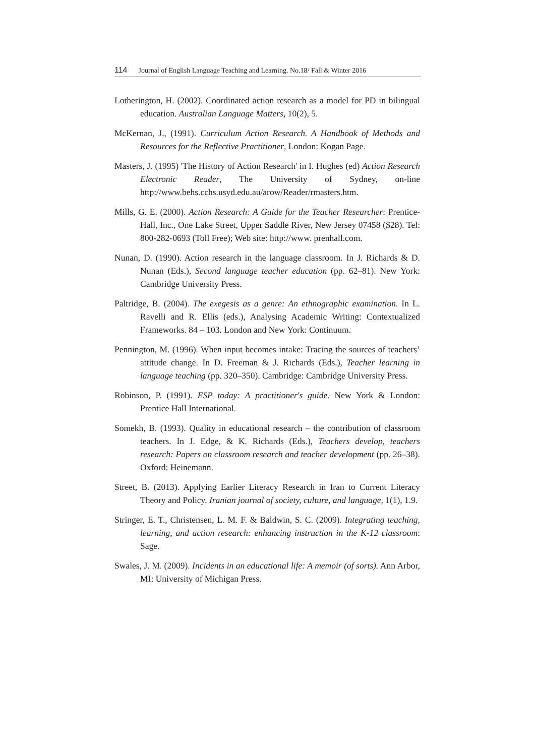114 Journal of English Language Teaching and Learning. No.18/ Fall & Winter 2016
Lotherington, H. (2002). Coordinated action research as a model for PD in bilingual education. Australian Language Matters, 10(2), 5.
McKernan, J., (1991). Curriculum Action Research. A Handbook of Methods and Resources for the Reflective Practitioner, London: Kogan Page.
Masters, J. (1995) 'The History of Action Research' in I. Hughes (ed) Action Research Electronic Reader, The University of Sydney, on-line http://www.behs.cchs.usyd.edu.au/arow/Reader/rmasters.htm.
Mills, G. E. (2000). Action Research: A Guide for the Teacher Researcher: Prentice-Hall, Inc., One Lake Street, Upper Saddle River, New Jersey 07458 ($28). Tel: 800-282-0693 (Toll Free); Web site: http://www. prenhall.com.
Nunan, D. (1990). Action research in the language classroom. In J. Richards & D. Nunan (Eds.), Second language teacher education (pp. 62–81). New York: Cambridge University Press.
Paltridge, B. (2004). The exegesis as a genre: An ethnographic examination. In L. Ravelli and R. Ellis (eds.), Analysing Academic Writing: Contextualized Frameworks. 84 – 103. London and New York: Continuum.
Pennington, M. (1996). When input becomes intake: Tracing the sources of teachers’ attitude change. In D. Freeman & J. Richards (Eds.), Teacher learning in language teaching (pp. 320–350). Cambridge: Cambridge University Press.
Robinson, P. (1991). ESP today: A practitioner's guide. New York & London: Prentice Hall International.
Somekh, B. (1993). Quality in educational research – the contribution of classroom teachers. In J. Edge, & K. Richards (Eds.), Teachers develop, teachers research: Papers on classroom research and teacher development (pp. 26–38). Oxford: Heinemann.
Street, B. (2013). Applying Earlier Literacy Research in Iran to Current Literacy Theory and Policy. Iranian journal of society, culture, and language, 1(1), 1.9.
Stringer, E. T., Christensen, L. M. F. & Baldwin, S. C. (2009). Integrating teaching, learning, and action research: enhancing instruction in the K-12 classroom: Sage.
Swales, J. M. (2009). Incidents in an educational life: A memoir (of sorts). Ann Arbor, MI: University of Michigan Press.